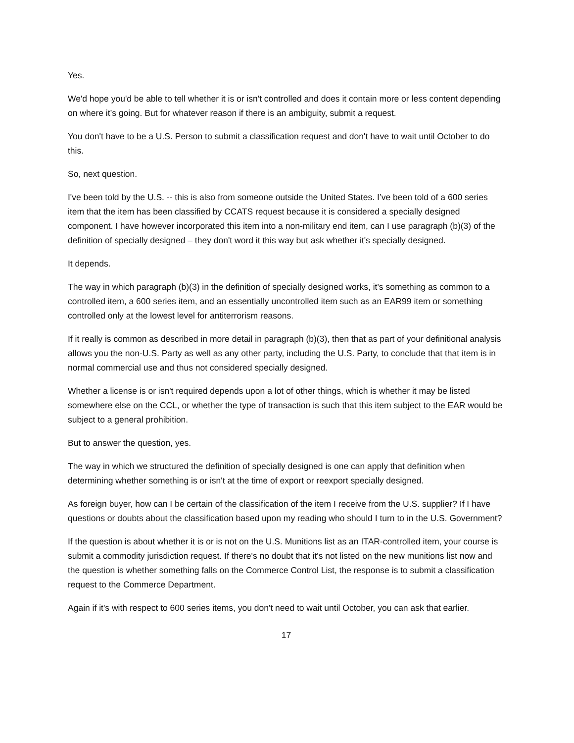Yes.
We'd hope you'd be able to tell whether it is or isn't controlled and does it contain more or less content depending on where it’s going. But for whatever reason if there is an ambiguity, submit a request.
You don't have to be a U.S. Person to submit a classification request and don't have to wait until October to do this.
So, next question.
I've been told by the U.S. -- this is also from someone outside the United States. I’ve been told of a 600 series item that the item has been classified by CCATS request because it is considered a specially designed component. I have however incorporated this item into a non-military end item, can I use paragraph (b)(3) of the definition of specially designed – they don't word it this way but ask whether it's specially designed.
It depends.
The way in which paragraph (b)(3) in the definition of specially designed works, it's something as common to a controlled item, a 600 series item, and an essentially uncontrolled item such as an EAR99 item or something controlled only at the lowest level for antiterrorism reasons.
If it really is common as described in more detail in paragraph (b)(3), then that as part of your definitional analysis allows you the non-U.S. Party as well as any other party, including the U.S. Party, to conclude that that item is in normal commercial use and thus not considered specially designed.
Whether a license is or isn't required depends upon a lot of other things, which is whether it may be listed somewhere else on the CCL, or whether the type of transaction is such that this item subject to the EAR would be subject to a general prohibition.
But to answer the question, yes.
The way in which we structured the definition of specially designed is one can apply that definition when determining whether something is or isn't at the time of export or reexport specially designed.
As foreign buyer, how can I be certain of the classification of the item I receive from the U.S. supplier? If I have questions or doubts about the classification based upon my reading who should I turn to in the U.S. Government?
If the question is about whether it is or is not on the U.S. Munitions list as an ITAR-controlled item, your course is submit a commodity jurisdiction request. If there's no doubt that it's not listed on the new munitions list now and the question is whether something falls on the Commerce Control List, the response is to submit a classification request to the Commerce Department.
Again if it's with respect to 600 series items, you don't need to wait until October, you can ask that earlier.
17